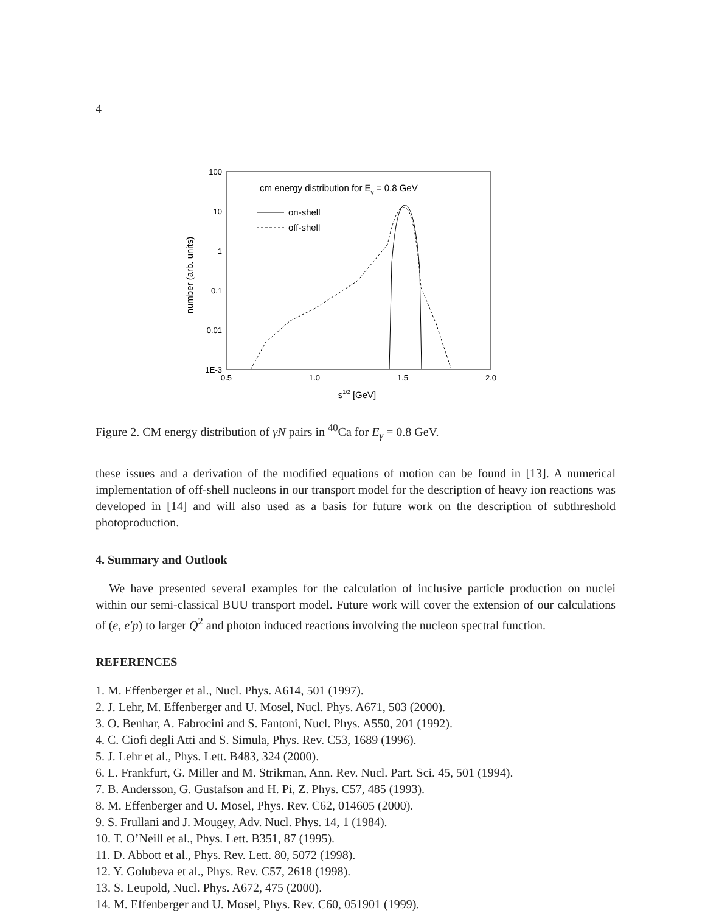4
100
10
1
0.1
0.01
1E-3
0.5
1.0
1.5
2.0
cm energy distribution for Eγ = 0.8 GeV
on-shell
off-shell
number (arb. units)
s1/2 [GeV]
Figure 2. CM energy distribution of γN pairs in <sup>40</sup>Ca for E<sub>γ</sub> = 0.8 GeV.
these issues and a derivation of the modified equations of motion can be found in [13]. A numerical implementation of off-shell nucleons in our transport model for the description of heavy ion reactions was developed in [14] and will also used as a basis for future work on the description of subthreshold photoproduction.
4. Summary and Outlook
We have presented several examples for the calculation of inclusive particle production on nuclei within our semi-classical BUU transport model. Future work will cover the extension of our calculations of (e, e′p) to larger Q<sup>2</sup> and photon induced reactions involving the nucleon spectral function.
REFERENCES
1. M. Effenberger et al., Nucl. Phys. A614, 501 (1997).
2. J. Lehr, M. Effenberger and U. Mosel, Nucl. Phys. A671, 503 (2000).
3. O. Benhar, A. Fabrocini and S. Fantoni, Nucl. Phys. A550, 201 (1992).
4. C. Ciofi degli Atti and S. Simula, Phys. Rev. C53, 1689 (1996).
5. J. Lehr et al., Phys. Lett. B483, 324 (2000).
6. L. Frankfurt, G. Miller and M. Strikman, Ann. Rev. Nucl. Part. Sci. 45, 501 (1994).
7. B. Andersson, G. Gustafson and H. Pi, Z. Phys. C57, 485 (1993).
8. M. Effenberger and U. Mosel, Phys. Rev. C62, 014605 (2000).
9. S. Frullani and J. Mougey, Adv. Nucl. Phys. 14, 1 (1984).
10. T. O’Neill et al., Phys. Lett. B351, 87 (1995).
11. D. Abbott et al., Phys. Rev. Lett. 80, 5072 (1998).
12. Y. Golubeva et al., Phys. Rev. C57, 2618 (1998).
13. S. Leupold, Nucl. Phys. A672, 475 (2000).
14. M. Effenberger and U. Mosel, Phys. Rev. C60, 051901 (1999).